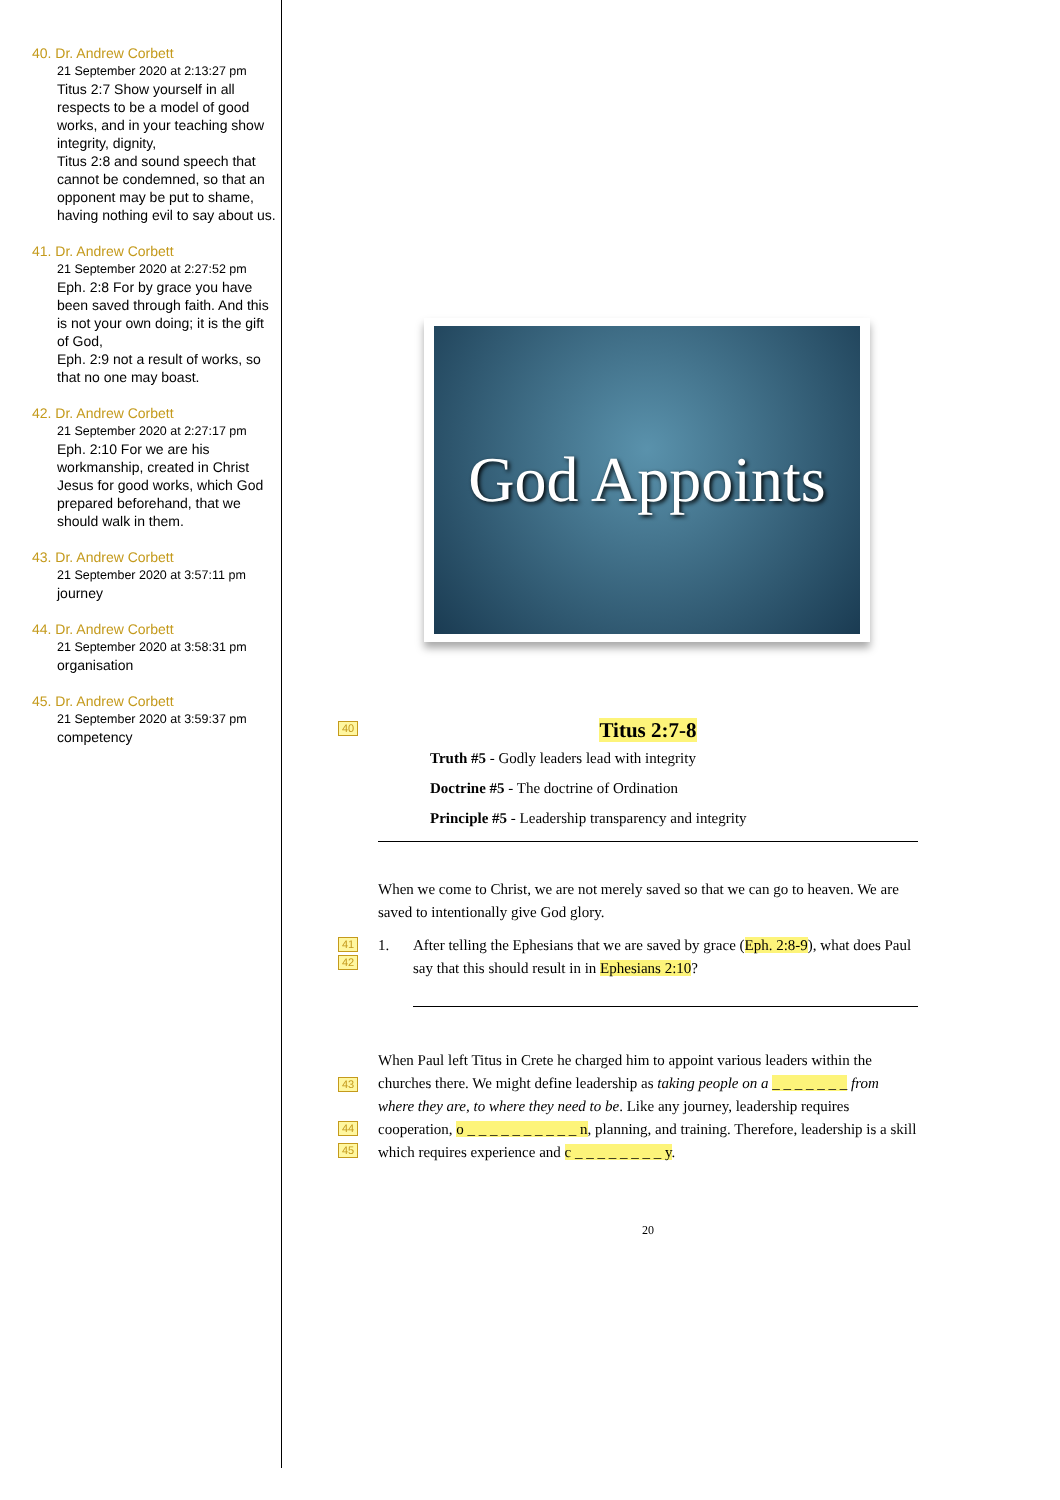40. Dr. Andrew Corbett
21 September 2020 at 2:13:27 pm
Titus 2:7 Show yourself in all respects to be a model of good works, and in your teaching show integrity, dignity,
Titus 2:8 and sound speech that cannot be condemned, so that an opponent may be put to shame, having nothing evil to say about us.
41. Dr. Andrew Corbett
21 September 2020 at 2:27:52 pm
Eph. 2:8 For by grace you have been saved through faith. And this is not your own doing; it is the gift of God,
Eph. 2:9 not a result of works, so that no one may boast.
42. Dr. Andrew Corbett
21 September 2020 at 2:27:17 pm
Eph. 2:10 For we are his workmanship, created in Christ Jesus for good works, which God prepared beforehand, that we should walk in them.
43. Dr. Andrew Corbett
21 September 2020 at 3:57:11 pm
journey
44. Dr. Andrew Corbett
21 September 2020 at 3:58:31 pm
organisation
45. Dr. Andrew Corbett
21 September 2020 at 3:59:37 pm
competency
God Appoints
40
Titus 2:7-8
Truth #5 - Godly leaders lead with integrity
Doctrine #5 - The doctrine of Ordination
Principle #5 - Leadership transparency and integrity
When we come to Christ, we are not merely saved so that we can go to heaven. We are saved to intentionally give God glory.
41
42
1. After telling the Ephesians that we are saved by grace (Eph. 2:8-9), what does Paul say that this should result in in Ephesians 2:10?
43
44
45
When Paul left Titus in Crete he charged him to appoint various leaders within the churches there. We might define leadership as taking people on a _ _ _ _ _ _ _ from where they are, to where they need to be. Like any journey, leadership requires cooperation, o _ _ _ _ _ _ _ _ _ _ n, planning, and training. Therefore, leadership is a skill which requires experience and c _ _ _ _ _ _ _ _ y.
20